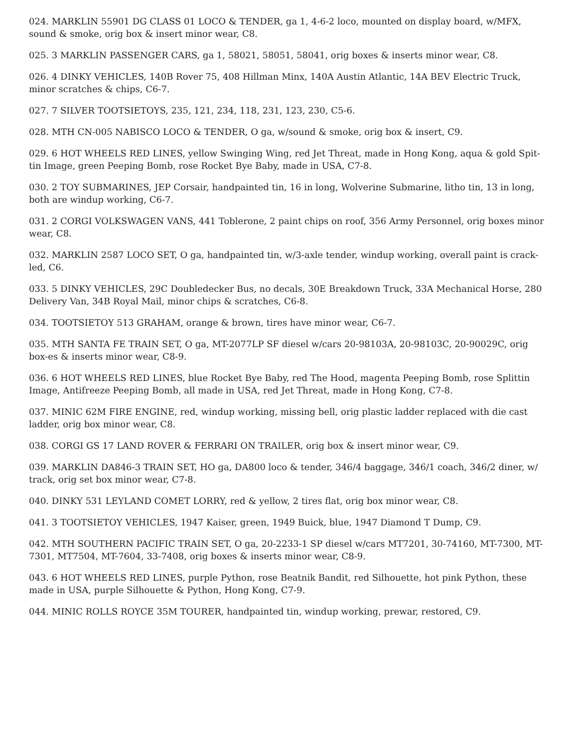024. MARKLIN 55901 DG CLASS 01 LOCO & TENDER, ga 1, 4-6-2 loco, mounted on display board, w/MFX, sound & smoke, orig box & insert minor wear, C8.
025. 3 MARKLIN PASSENGER CARS, ga 1, 58021, 58051, 58041, orig boxes & inserts minor wear, C8.
026. 4 DINKY VEHICLES, 140B Rover 75, 408 Hillman Minx, 140A Austin Atlantic, 14A BEV Electric Truck, minor scratches & chips, C6-7.
027. 7 SILVER TOOTSIETOYS, 235, 121, 234, 118, 231, 123, 230, C5-6.
028. MTH CN-005 NABISCO LOCO & TENDER, O ga, w/sound & smoke, orig box & insert, C9.
029. 6 HOT WHEELS RED LINES, yellow Swinging Wing, red Jet Threat, made in Hong Kong, aqua & gold Spit-tin Image, green Peeping Bomb, rose Rocket Bye Baby, made in USA, C7-8.
030. 2 TOY SUBMARINES, JEP Corsair, handpainted tin, 16 in long, Wolverine Submarine, litho tin, 13 in long, both are windup working, C6-7.
031. 2 CORGI VOLKSWAGEN VANS, 441 Toblerone, 2 paint chips on roof, 356 Army Personnel, orig boxes minor wear, C8.
032. MARKLIN 2587 LOCO SET, O ga, handpainted tin, w/3-axle tender, windup working, overall paint is crack-led, C6.
033. 5 DINKY VEHICLES, 29C Doubledecker Bus, no decals, 30E Breakdown Truck, 33A Mechanical Horse, 280 Delivery Van, 34B Royal Mail, minor chips & scratches, C6-8.
034. TOOTSIETOY 513 GRAHAM, orange & brown, tires have minor wear, C6-7.
035. MTH SANTA FE TRAIN SET, O ga, MT-2077LP SF diesel w/cars 20-98103A, 20-98103C, 20-90029C, orig box-es & inserts minor wear, C8-9.
036. 6 HOT WHEELS RED LINES, blue Rocket Bye Baby, red The Hood, magenta Peeping Bomb, rose Splittin Image, Antifreeze Peeping Bomb, all made in USA, red Jet Threat, made in Hong Kong, C7-8.
037. MINIC 62M FIRE ENGINE, red, windup working, missing bell, orig plastic ladder replaced with die cast ladder, orig box minor wear, C8.
038. CORGI GS 17 LAND ROVER & FERRARI ON TRAILER, orig box & insert minor wear, C9.
039. MARKLIN DA846-3 TRAIN SET, HO ga, DA800 loco & tender, 346/4 baggage, 346/1 coach, 346/2 diner, w/ track, orig set box minor wear, C7-8.
040. DINKY 531 LEYLAND COMET LORRY, red & yellow, 2 tires flat, orig box minor wear, C8.
041. 3 TOOTSIETOY VEHICLES, 1947 Kaiser, green, 1949 Buick, blue, 1947 Diamond T Dump, C9.
042. MTH SOUTHERN PACIFIC TRAIN SET, O ga, 20-2233-1 SP diesel w/cars MT7201, 30-74160, MT-7300, MT-7301, MT7504, MT-7604, 33-7408, orig boxes & inserts minor wear, C8-9.
043. 6 HOT WHEELS RED LINES, purple Python, rose Beatnik Bandit, red Silhouette, hot pink Python, these made in USA, purple Silhouette & Python, Hong Kong, C7-9.
044. MINIC ROLLS ROYCE 35M TOURER, handpainted tin, windup working, prewar, restored, C9.